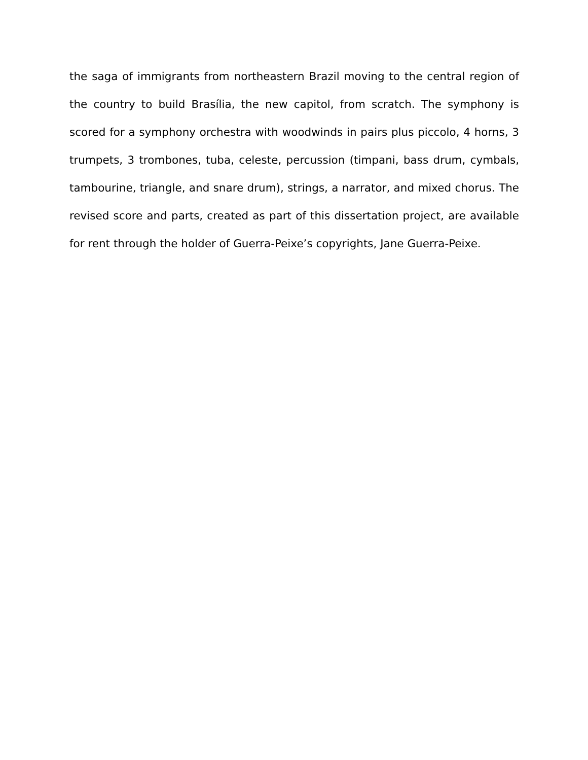the saga of immigrants from northeastern Brazil moving to the central region of the country to build Brasília, the new capitol, from scratch. The symphony is scored for a symphony orchestra with woodwinds in pairs plus piccolo, 4 horns, 3 trumpets, 3 trombones, tuba, celeste, percussion (timpani, bass drum, cymbals, tambourine, triangle, and snare drum), strings, a narrator, and mixed chorus. The revised score and parts, created as part of this dissertation project, are available for rent through the holder of Guerra-Peixe’s copyrights, Jane Guerra-Peixe.